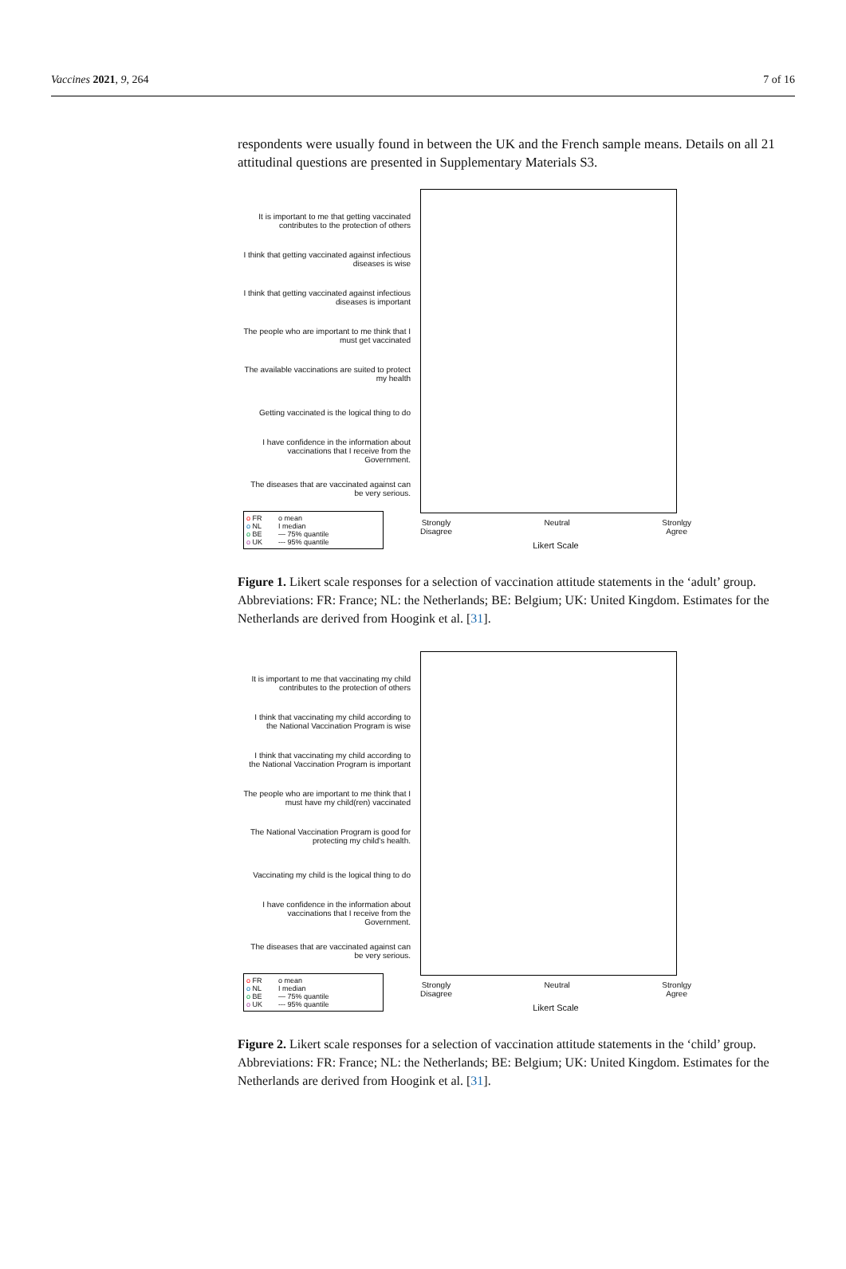Vaccines 2021, 9, 264 7 of 16
respondents were usually found in between the UK and the French sample means. Details on all 21 attitudinal questions are presented in Supplementary Materials S3.
It is important to me that getting vaccinated contributes to the protection of others
I think that getting vaccinated against infectious diseases is wise
I think that getting vaccinated against infectious diseases is important
The people who are important to me think that I must get vaccinated
The available vaccinations are suited to protect my health
Getting vaccinated is the logical thing to do
I have confidence in the information about vaccinations that I receive from the Government.
The diseases that are vaccinated against can be very serious.
o FR
o NL
o BE
o UK
o mean
I median
— 75% quantile
--- 95% quantile
Strongly
Disagree Neutral Stronlgy
Agree
Likert Scale
Figure 1. Likert scale responses for a selection of vaccination attitude statements in the ‘adult’ group. Abbreviations: FR: France; NL: the Netherlands; BE: Belgium; UK: United Kingdom. Estimates for the Netherlands are derived from Hoogink et al. [31].
It is important to me that vaccinating my child contributes to the protection of others
I think that vaccinating my child according to the National Vaccination Program is wise
I think that vaccinating my child according to the National Vaccination Program is important
The people who are important to me think that I must have my child(ren) vaccinated
The National Vaccination Program is good for protecting my child's health.
Vaccinating my child is the logical thing to do
I have confidence in the information about vaccinations that I receive from the Government.
The diseases that are vaccinated against can be very serious.
o FR
o NL
o BE
o UK
o mean
I median
— 75% quantile
--- 95% quantile
Strongly
Disagree Neutral Stronlgy
Agree
Likert Scale
Figure 2. Likert scale responses for a selection of vaccination attitude statements in the ‘child’ group. Abbreviations: FR: France; NL: the Netherlands; BE: Belgium; UK: United Kingdom. Estimates for the Netherlands are derived from Hoogink et al. [31].